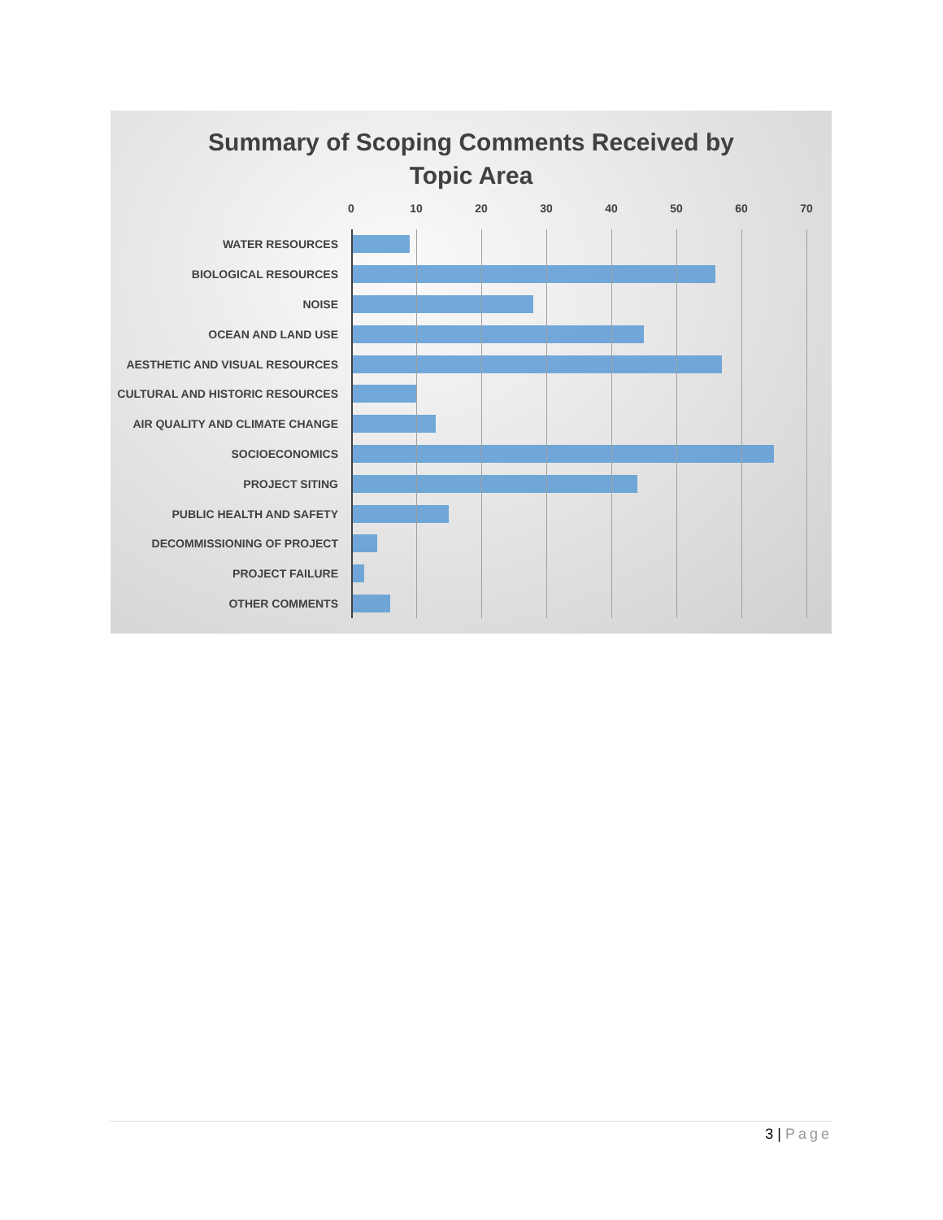Summary of Scoping Comments Received by
Topic Area
0 10 20 30 40 50 60 70
WATER RESOURCES
BIOLOGICAL RESOURCES
NOISE
OCEAN AND LAND USE
AESTHETIC AND VISUAL RESOURCES
CULTURAL AND HISTORIC RESOURCES
AIR QUALITY AND CLIMATE CHANGE
SOCIOECONOMICS
PROJECT SITING
PUBLIC HEALTH AND SAFETY
DECOMMISSIONING OF PROJECT
PROJECT FAILURE
OTHER COMMENTS
3 | Page